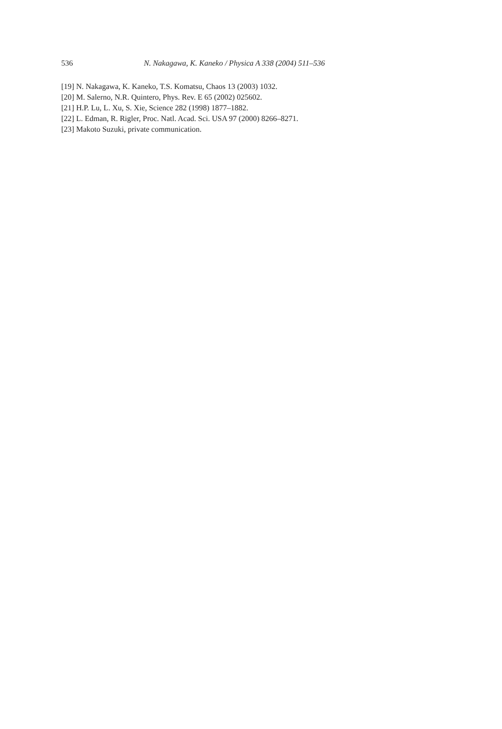536 N. Nakagawa, K. Kaneko / Physica A 338 (2004) 511–536
[19] N. Nakagawa, K. Kaneko, T.S. Komatsu, Chaos 13 (2003) 1032.
[20] M. Salerno, N.R. Quintero, Phys. Rev. E 65 (2002) 025602.
[21] H.P. Lu, L. Xu, S. Xie, Science 282 (1998) 1877–1882.
[22] L. Edman, R. Rigler, Proc. Natl. Acad. Sci. USA 97 (2000) 8266–8271.
[23] Makoto Suzuki, private communication.